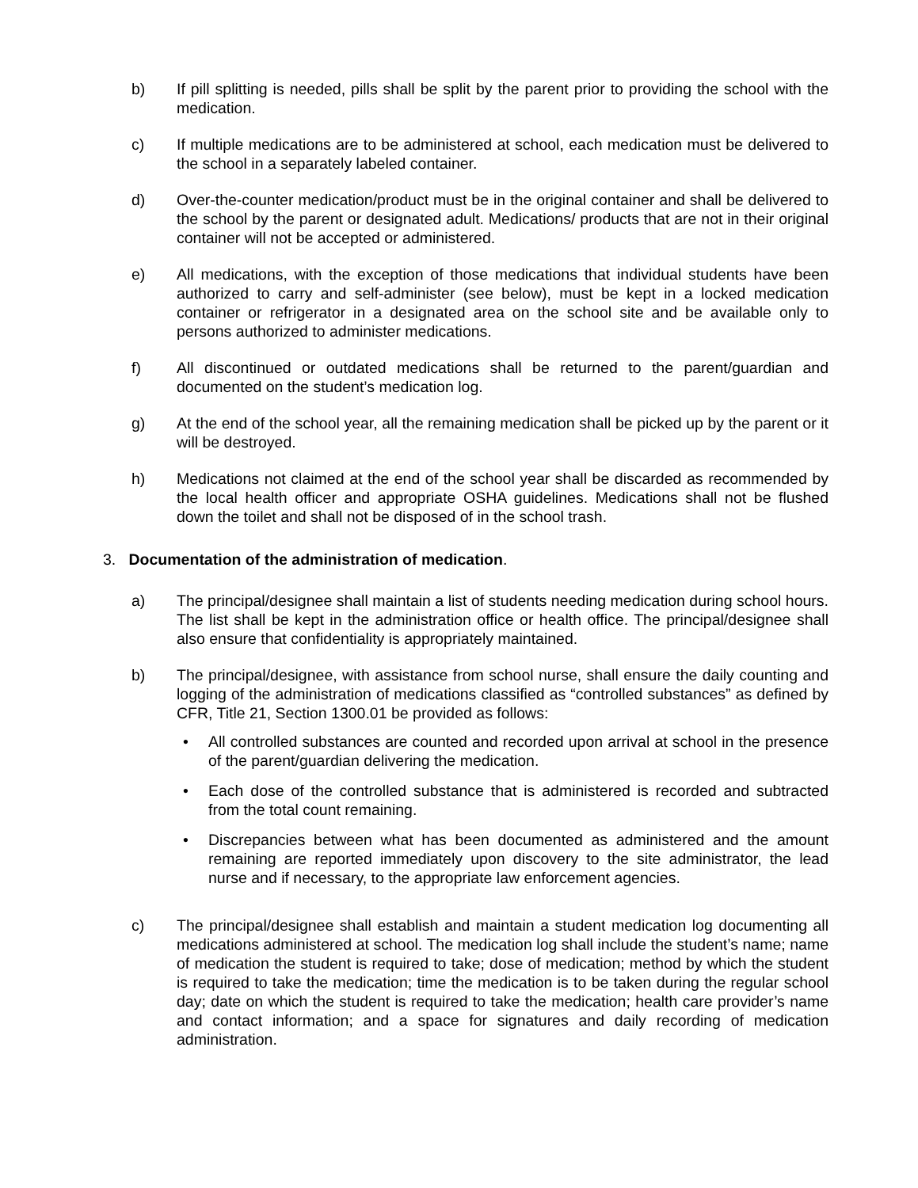b) If pill splitting is needed, pills shall be split by the parent prior to providing the school with the medication.
c) If multiple medications are to be administered at school, each medication must be delivered to the school in a separately labeled container.
d) Over-the-counter medication/product must be in the original container and shall be delivered to the school by the parent or designated adult. Medications/ products that are not in their original container will not be accepted or administered.
e) All medications, with the exception of those medications that individual students have been authorized to carry and self-administer (see below), must be kept in a locked medication container or refrigerator in a designated area on the school site and be available only to persons authorized to administer medications.
f) All discontinued or outdated medications shall be returned to the parent/guardian and documented on the student’s medication log.
g) At the end of the school year, all the remaining medication shall be picked up by the parent or it will be destroyed.
h) Medications not claimed at the end of the school year shall be discarded as recommended by the local health officer and appropriate OSHA guidelines. Medications shall not be flushed down the toilet and shall not be disposed of in the school trash.
3. Documentation of the administration of medication.
a) The principal/designee shall maintain a list of students needing medication during school hours. The list shall be kept in the administration office or health office. The principal/designee shall also ensure that confidentiality is appropriately maintained.
b) The principal/designee, with assistance from school nurse, shall ensure the daily counting and logging of the administration of medications classified as “controlled substances” as defined by CFR, Title 21, Section 1300.01 be provided as follows:
• All controlled substances are counted and recorded upon arrival at school in the presence of the parent/guardian delivering the medication.
• Each dose of the controlled substance that is administered is recorded and subtracted from the total count remaining.
• Discrepancies between what has been documented as administered and the amount remaining are reported immediately upon discovery to the site administrator, the lead nurse and if necessary, to the appropriate law enforcement agencies.
c) The principal/designee shall establish and maintain a student medication log documenting all medications administered at school. The medication log shall include the student’s name; name of medication the student is required to take; dose of medication; method by which the student is required to take the medication; time the medication is to be taken during the regular school day; date on which the student is required to take the medication; health care provider’s name and contact information; and a space for signatures and daily recording of medication administration.